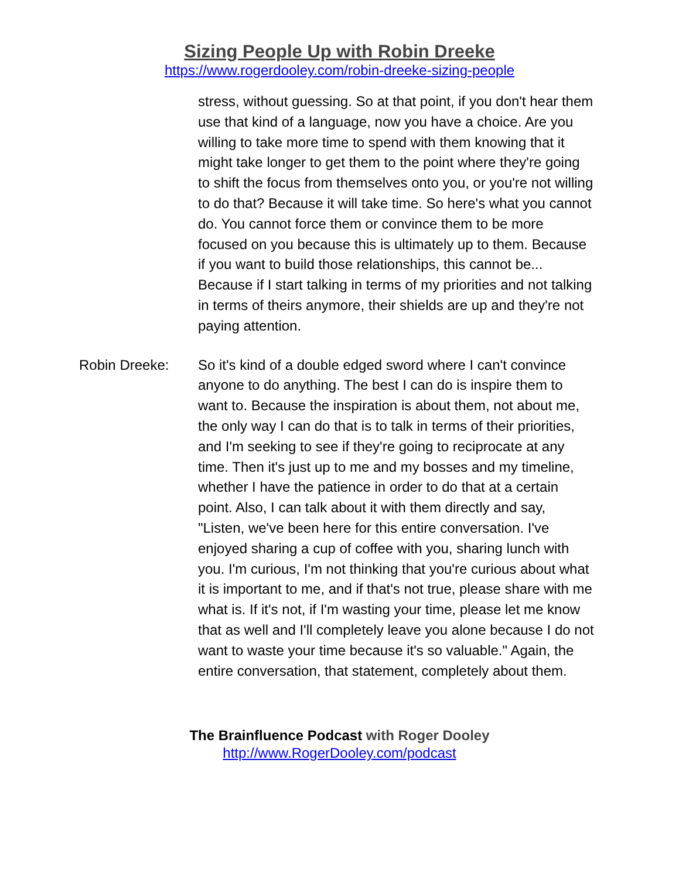Sizing People Up with Robin Dreeke
https://www.rogerdooley.com/robin-dreeke-sizing-people
stress, without guessing. So at that point, if you don't hear them use that kind of a language, now you have a choice. Are you willing to take more time to spend with them knowing that it might take longer to get them to the point where they're going to shift the focus from themselves onto you, or you're not willing to do that? Because it will take time. So here's what you cannot do. You cannot force them or convince them to be more focused on you because this is ultimately up to them. Because if you want to build those relationships, this cannot be... Because if I start talking in terms of my priorities and not talking in terms of theirs anymore, their shields are up and they're not paying attention.
Robin Dreeke: So it's kind of a double edged sword where I can't convince anyone to do anything. The best I can do is inspire them to want to. Because the inspiration is about them, not about me, the only way I can do that is to talk in terms of their priorities, and I'm seeking to see if they're going to reciprocate at any time. Then it's just up to me and my bosses and my timeline, whether I have the patience in order to do that at a certain point. Also, I can talk about it with them directly and say, "Listen, we've been here for this entire conversation. I've enjoyed sharing a cup of coffee with you, sharing lunch with you. I'm curious, I'm not thinking that you're curious about what it is important to me, and if that's not true, please share with me what is. If it's not, if I'm wasting your time, please let me know that as well and I'll completely leave you alone because I do not want to waste your time because it's so valuable." Again, the entire conversation, that statement, completely about them.
The Brainfluence Podcast with Roger Dooley
http://www.RogerDooley.com/podcast